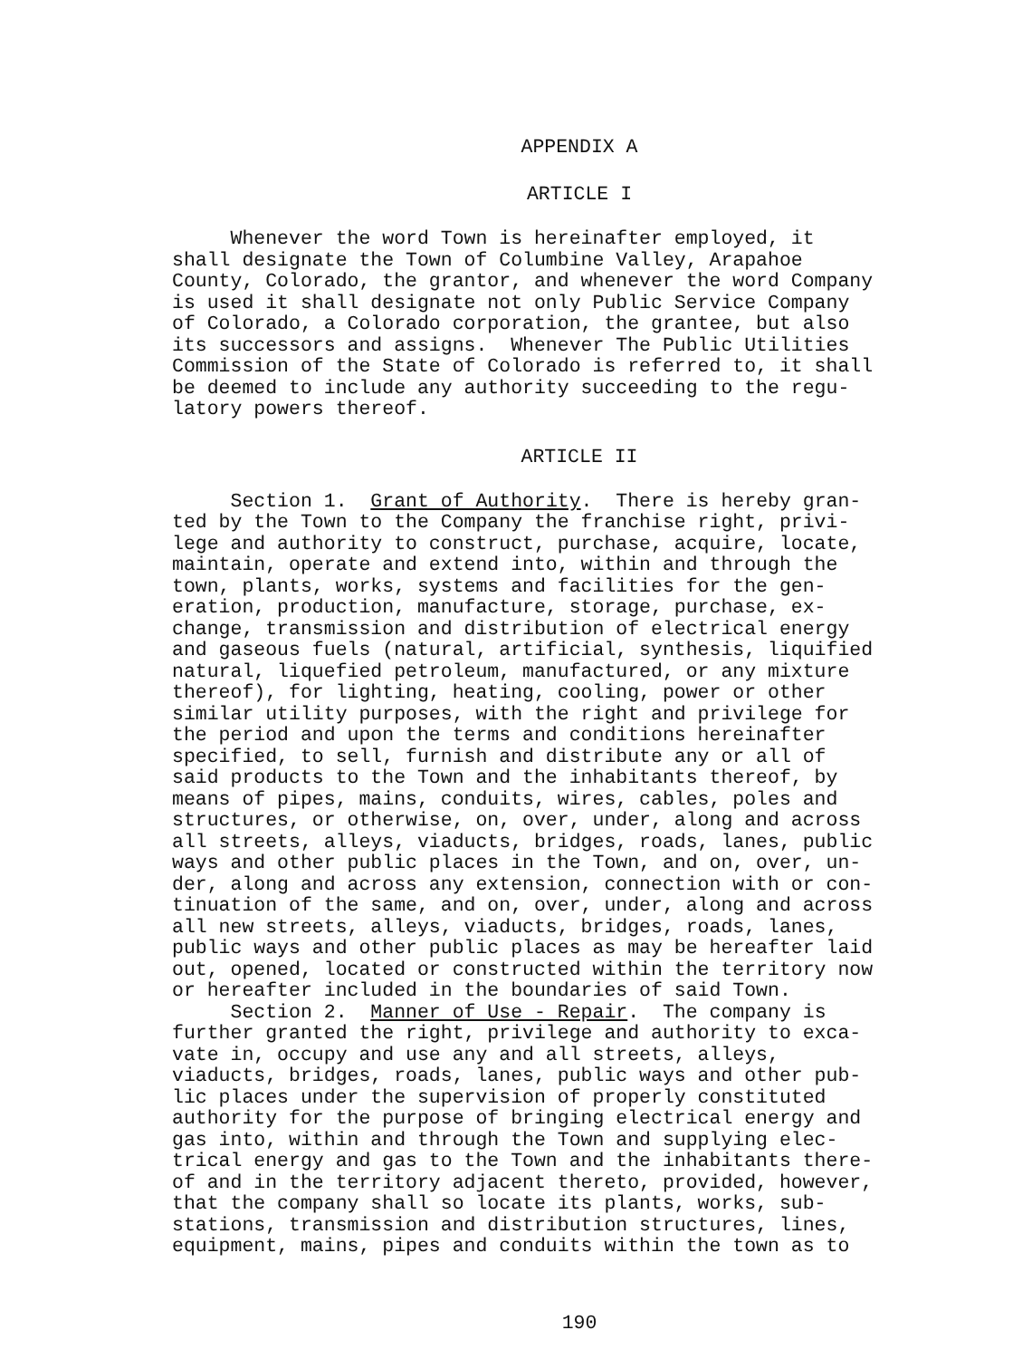APPENDIX A
ARTICLE I
Whenever the word Town is hereinafter employed, it shall designate the Town of Columbine Valley, Arapahoe County, Colorado, the grantor, and whenever the word Company is used it shall designate not only Public Service Company of Colorado, a Colorado corporation, the grantee, but also its successors and assigns. Whenever The Public Utilities Commission of the State of Colorado is referred to, it shall be deemed to include any authority succeeding to the regu- latory powers thereof.
ARTICLE II
Section 1. Grant of Authority. There is hereby gran- ted by the Town to the Company the franchise right, privi- lege and authority to construct, purchase, acquire, locate, maintain, operate and extend into, within and through the town, plants, works, systems and facilities for the gen- eration, production, manufacture, storage, purchase, ex- change, transmission and distribution of electrical energy and gaseous fuels (natural, artificial, synthesis, liquified natural, liquefied petroleum, manufactured, or any mixture thereof), for lighting, heating, cooling, power or other similar utility purposes, with the right and privilege for the period and upon the terms and conditions hereinafter specified, to sell, furnish and distribute any or all of said products to the Town and the inhabitants thereof, by means of pipes, mains, conduits, wires, cables, poles and structures, or otherwise, on, over, under, along and across all streets, alleys, viaducts, bridges, roads, lanes, public ways and other public places in the Town, and on, over, un- der, along and across any extension, connection with or con- tinuation of the same, and on, over, under, along and across all new streets, alleys, viaducts, bridges, roads, lanes, public ways and other public places as may be hereafter laid out, opened, located or constructed within the territory now or hereafter included in the boundaries of said Town. Section 2. Manner of Use - Repair. The company is further granted the right, privilege and authority to exca- vate in, occupy and use any and all streets, alleys, viaducts, bridges, roads, lanes, public ways and other pub- lic places under the supervision of properly constituted authority for the purpose of bringing electrical energy and gas into, within and through the Town and supplying elec- trical energy and gas to the Town and the inhabitants there- of and in the territory adjacent thereto, provided, however, that the company shall so locate its plants, works, sub- stations, transmission and distribution structures, lines, equipment, mains, pipes and conduits within the town as to
190